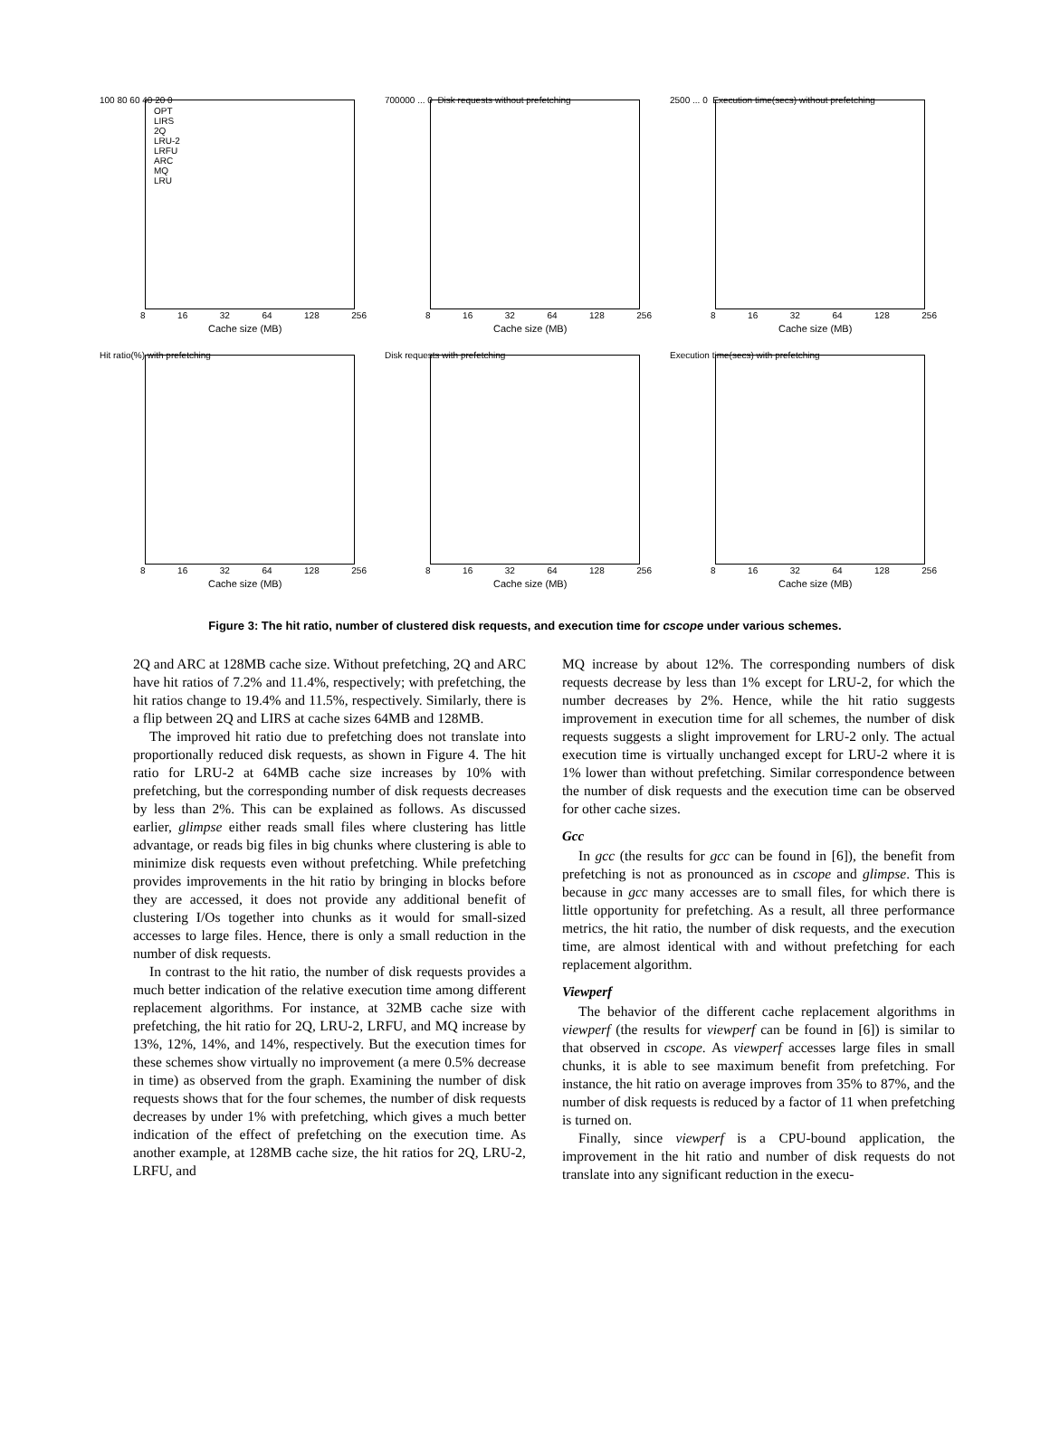100 80 60 40 20 0
OPT
LIRS
2Q
LRU-2
LRFU
ARC
MQ
LRU
8 16 32 64 128 256
Cache size (MB)
700000 ... 0 Disk requests without prefetching
8 16 32 64 128 256
Cache size (MB)
2500 ... 0 Execution time(secs) without prefetching
8 16 32 64 128 256
Cache size (MB)
Hit ratio(%) with prefetching
8 16 32 64 128 256
Cache size (MB)
Disk requests with prefetching
8 16 32 64 128 256
Cache size (MB)
Execution time(secs) with prefetching
8 16 32 64 128 256
Cache size (MB)
Figure 3: The hit ratio, number of clustered disk requests, and execution time for cscope under various schemes.
2Q and ARC at 128MB cache size. Without prefetching, 2Q and ARC have hit ratios of 7.2% and 11.4%, respectively; with prefetching, the hit ratios change to 19.4% and 11.5%, respectively. Similarly, there is a flip between 2Q and LIRS at cache sizes 64MB and 128MB.
The improved hit ratio due to prefetching does not translate into proportionally reduced disk requests, as shown in Figure 4. The hit ratio for LRU-2 at 64MB cache size increases by 10% with prefetching, but the corresponding number of disk requests decreases by less than 2%. This can be explained as follows. As discussed earlier, glimpse either reads small files where clustering has little advantage, or reads big files in big chunks where clustering is able to minimize disk requests even without prefetching. While prefetching provides improvements in the hit ratio by bringing in blocks before they are accessed, it does not provide any additional benefit of clustering I/Os together into chunks as it would for small-sized accesses to large files. Hence, there is only a small reduction in the number of disk requests.
In contrast to the hit ratio, the number of disk requests provides a much better indication of the relative execution time among different replacement algorithms. For instance, at 32MB cache size with prefetching, the hit ratio for 2Q, LRU-2, LRFU, and MQ increase by 13%, 12%, 14%, and 14%, respectively. But the execution times for these schemes show virtually no improvement (a mere 0.5% decrease in time) as observed from the graph. Examining the number of disk requests shows that for the four schemes, the number of disk requests decreases by under 1% with prefetching, which gives a much better indication of the effect of prefetching on the execution time. As another example, at 128MB cache size, the hit ratios for 2Q, LRU-2, LRFU, and
MQ increase by about 12%. The corresponding numbers of disk requests decrease by less than 1% except for LRU-2, for which the number decreases by 2%. Hence, while the hit ratio suggests improvement in execution time for all schemes, the number of disk requests suggests a slight improvement for LRU-2 only. The actual execution time is virtually unchanged except for LRU-2 where it is 1% lower than without prefetching. Similar correspondence between the number of disk requests and the execution time can be observed for other cache sizes.
Gcc
In gcc (the results for gcc can be found in [6]), the benefit from prefetching is not as pronounced as in cscope and glimpse. This is because in gcc many accesses are to small files, for which there is little opportunity for prefetching. As a result, all three performance metrics, the hit ratio, the number of disk requests, and the execution time, are almost identical with and without prefetching for each replacement algorithm.
Viewperf
The behavior of the different cache replacement algorithms in viewperf (the results for viewperf can be found in [6]) is similar to that observed in cscope. As viewperf accesses large files in small chunks, it is able to see maximum benefit from prefetching. For instance, the hit ratio on average improves from 35% to 87%, and the number of disk requests is reduced by a factor of 11 when prefetching is turned on.
Finally, since viewperf is a CPU-bound application, the improvement in the hit ratio and number of disk requests do not translate into any significant reduction in the execu-